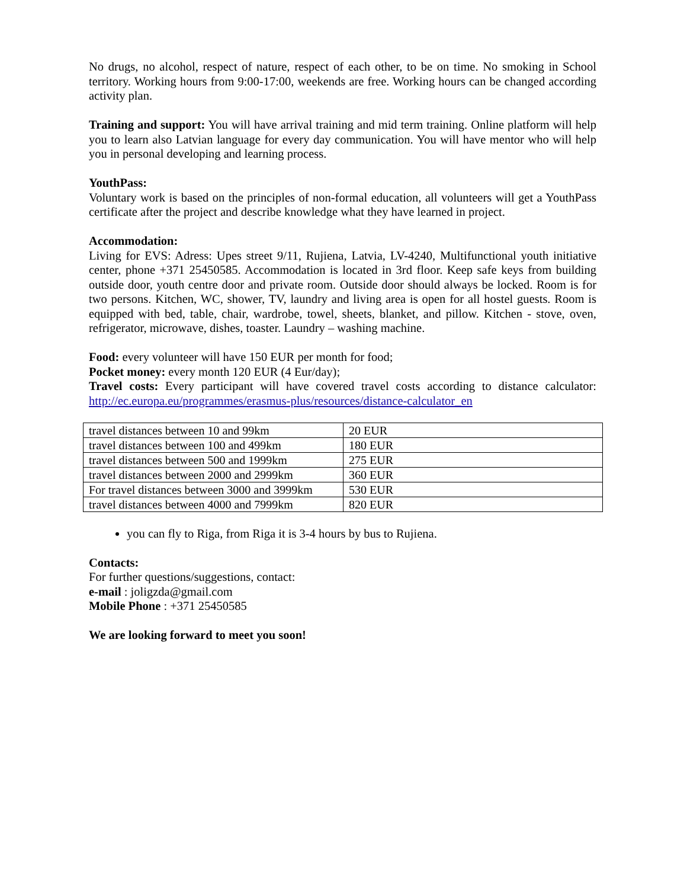No drugs, no alcohol, respect of nature, respect of each other, to be on time. No smoking in School territory. Working hours from 9:00-17:00, weekends are free. Working hours can be changed according activity plan.
Training and support: You will have arrival training and mid term training. Online platform will help you to learn also Latvian language for every day communication. You will have mentor who will help you in personal developing and learning process.
YouthPass:
Voluntary work is based on the principles of non-formal education, all volunteers will get a YouthPass certificate after the project and describe knowledge what they have learned in project.
Accommodation:
Living for EVS: Adress: Upes street 9/11, Rujiena, Latvia, LV-4240, Multifunctional youth initiative center, phone +371 25450585. Accommodation is located in 3rd floor. Keep safe keys from building outside door, youth centre door and private room. Outside door should always be locked. Room is for two persons. Kitchen, WC, shower, TV, laundry and living area is open for all hostel guests. Room is equipped with bed, table, chair, wardrobe, towel, sheets, blanket, and pillow. Kitchen - stove, oven, refrigerator, microwave, dishes, toaster. Laundry – washing machine.
Food: every volunteer will have 150 EUR per month for food;
Pocket money: every month 120 EUR (4 Eur/day);
Travel costs: Every participant will have covered travel costs according to distance calculator: http://ec.europa.eu/programmes/erasmus-plus/resources/distance-calculator_en
| travel distances between 10 and 99km | 20 EUR |
| travel distances between 100 and 499km | 180 EUR |
| travel distances between 500 and 1999km | 275 EUR |
| travel distances between 2000 and 2999km | 360 EUR |
| For travel distances between 3000 and 3999km | 530 EUR |
| travel distances between 4000 and 7999km | 820 EUR |
you can fly to Riga, from Riga it is 3-4 hours by bus to Rujiena.
Contacts:
For further questions/suggestions, contact:
e-mail : joligzda@gmail.com
Mobile Phone : +371 25450585
We are looking forward to meet you soon!